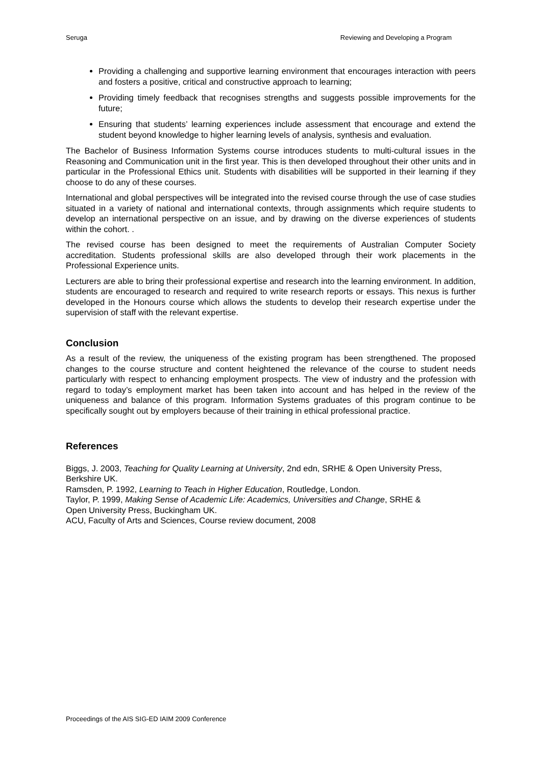Seruga Reviewing and Developing a Program
Providing a challenging and supportive learning environment that encourages interaction with peers and fosters a positive, critical and constructive approach to learning;
Providing timely feedback that recognises strengths and suggests possible improvements for the future;
Ensuring that students’ learning experiences include assessment that encourage and extend the student beyond knowledge to higher learning levels of analysis, synthesis and evaluation.
The Bachelor of Business Information Systems course introduces students to multi-cultural issues in the Reasoning and Communication unit in the first year. This is then developed throughout their other units and in particular in the Professional Ethics unit. Students with disabilities will be supported in their learning if they choose to do any of these courses.
International and global perspectives will be integrated into the revised course through the use of case studies situated in a variety of national and international contexts, through assignments which require students to develop an international perspective on an issue, and by drawing on the diverse experiences of students within the cohort. .
The revised course has been designed to meet the requirements of Australian Computer Society accreditation. Students professional skills are also developed through their work placements in the Professional Experience units.
Lecturers are able to bring their professional expertise and research into the learning environment. In addition, students are encouraged to research and required to write research reports or essays. This nexus is further developed in the Honours course which allows the students to develop their research expertise under the supervision of staff with the relevant expertise.
Conclusion
As a result of the review, the uniqueness of the existing program has been strengthened. The proposed changes to the course structure and content heightened the relevance of the course to student needs particularly with respect to enhancing employment prospects. The view of industry and the profession with regard to today’s employment market has been taken into account and has helped in the review of the uniqueness and balance of this program. Information Systems graduates of this program continue to be specifically sought out by employers because of their training in ethical professional practice.
References
Biggs, J. 2003, Teaching for Quality Learning at University, 2nd edn, SRHE & Open University Press, Berkshire UK.
Ramsden, P. 1992, Learning to Teach in Higher Education, Routledge, London.
Taylor, P. 1999, Making Sense of Academic Life: Academics, Universities and Change, SRHE &
Open University Press, Buckingham UK.
ACU, Faculty of Arts and Sciences, Course review document, 2008
Proceedings of the AIS SIG-ED IAIM 2009 Conference